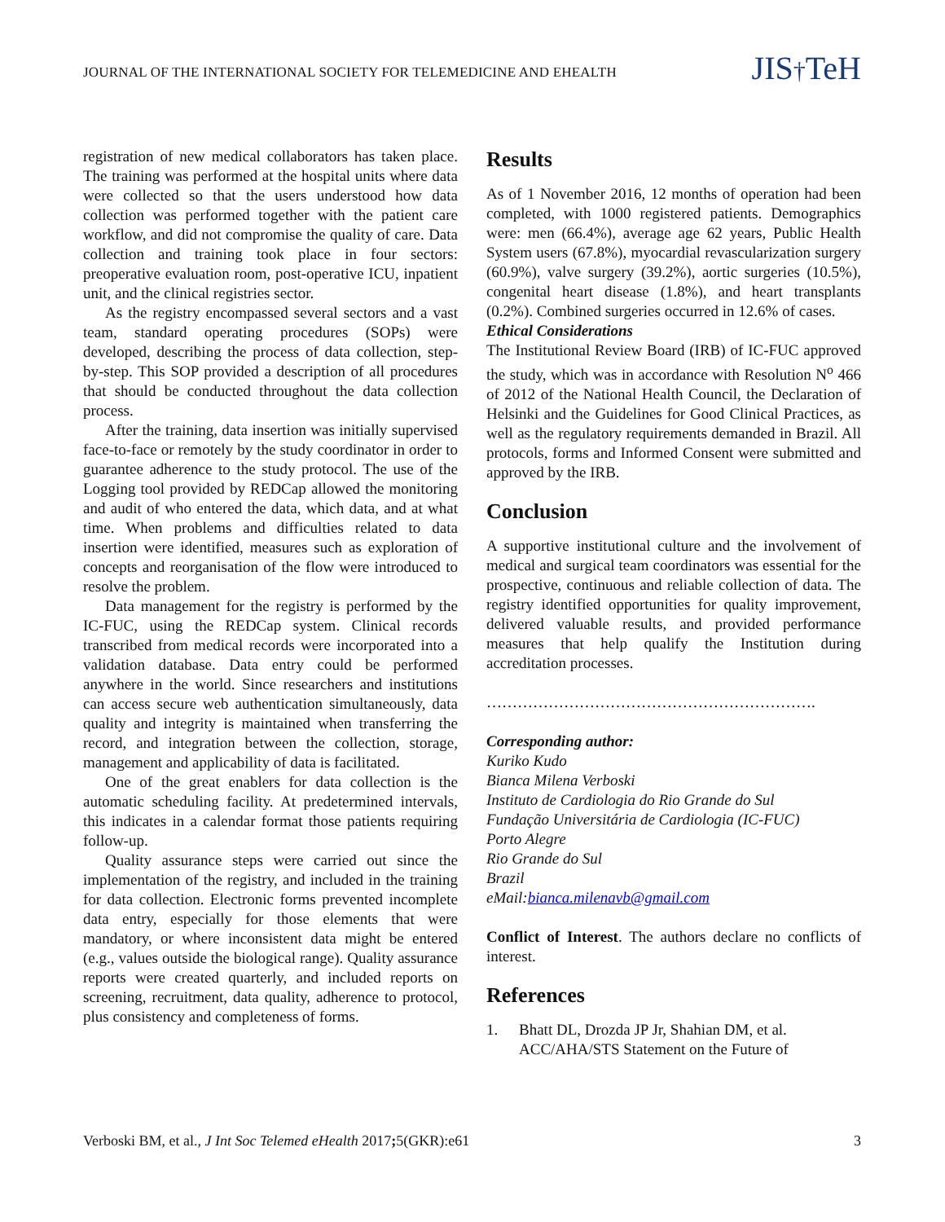JOURNAL OF THE INTERNATIONAL SOCIETY FOR TELEMEDICINE AND EHEALTH
JIS†TeH
registration of new medical collaborators has taken place. The training was performed at the hospital units where data were collected so that the users understood how data collection was performed together with the patient care workflow, and did not compromise the quality of care. Data collection and training took place in four sectors: preoperative evaluation room, post-operative ICU, inpatient unit, and the clinical registries sector.
As the registry encompassed several sectors and a vast team, standard operating procedures (SOPs) were developed, describing the process of data collection, step-by-step. This SOP provided a description of all procedures that should be conducted throughout the data collection process.
After the training, data insertion was initially supervised face-to-face or remotely by the study coordinator in order to guarantee adherence to the study protocol. The use of the Logging tool provided by REDCap allowed the monitoring and audit of who entered the data, which data, and at what time. When problems and difficulties related to data insertion were identified, measures such as exploration of concepts and reorganisation of the flow were introduced to resolve the problem.
Data management for the registry is performed by the IC-FUC, using the REDCap system. Clinical records transcribed from medical records were incorporated into a validation database. Data entry could be performed anywhere in the world. Since researchers and institutions can access secure web authentication simultaneously, data quality and integrity is maintained when transferring the record, and integration between the collection, storage, management and applicability of data is facilitated.
One of the great enablers for data collection is the automatic scheduling facility. At predetermined intervals, this indicates in a calendar format those patients requiring follow-up.
Quality assurance steps were carried out since the implementation of the registry, and included in the training for data collection. Electronic forms prevented incomplete data entry, especially for those elements that were mandatory, or where inconsistent data might be entered (e.g., values outside the biological range). Quality assurance reports were created quarterly, and included reports on screening, recruitment, data quality, adherence to protocol, plus consistency and completeness of forms.
Results
As of 1 November 2016, 12 months of operation had been completed, with 1000 registered patients. Demographics were: men (66.4%), average age 62 years, Public Health System users (67.8%), myocardial revascularization surgery (60.9%), valve surgery (39.2%), aortic surgeries (10.5%), congenital heart disease (1.8%), and heart transplants (0.2%). Combined surgeries occurred in 12.6% of cases.
Ethical Considerations
The Institutional Review Board (IRB) of IC-FUC approved the study, which was in accordance with Resolution N<sup>o</sup> 466 of 2012 of the National Health Council, the Declaration of Helsinki and the Guidelines for Good Clinical Practices, as well as the regulatory requirements demanded in Brazil. All protocols, forms and Informed Consent were submitted and approved by the IRB.
Conclusion
A supportive institutional culture and the involvement of medical and surgical team coordinators was essential for the prospective, continuous and reliable collection of data. The registry identified opportunities for quality improvement, delivered valuable results, and provided performance measures that help qualify the Institution during accreditation processes.
……………………………………………………….
Corresponding author:
Kuriko Kudo
Bianca Milena Verboski
Instituto de Cardiologia do Rio Grande do Sul
Fundação Universitária de Cardiologia (IC-FUC)
Porto Alegre
Rio Grande do Sul
Brazil
eMail:bianca.milenavb@gmail.com
Conflict of Interest. The authors declare no conflicts of interest.
References
1. Bhatt DL, Drozda JP Jr, Shahian DM, et al. ACC/AHA/STS Statement on the Future of
Verboski BM, et al., J Int Soc Telemed eHealth 2017; 5(GKR):e61 3